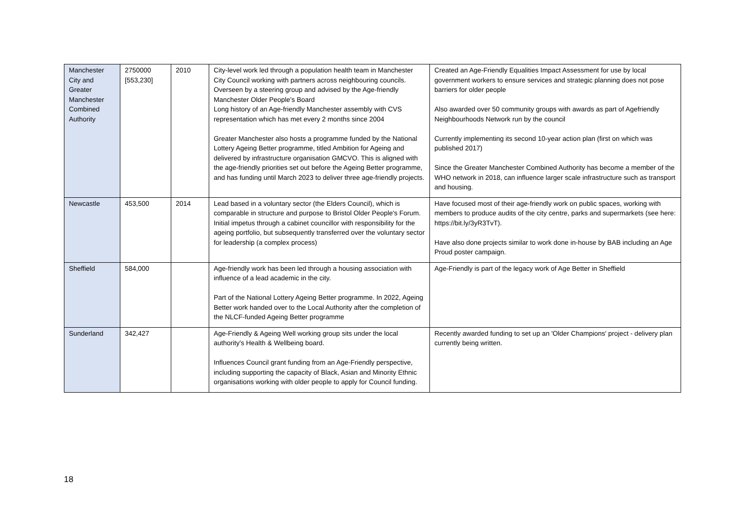| Manchester City and Greater Manchester Combined Authority | 2750000 [553,230] | 2010 | City-level work led through a population health team in Manchester City Council working with partners across neighbouring councils. Overseen by a steering group and advised by the Age-friendly Manchester Older People’s Board Long history of an Age-friendly Manchester assembly with CVS representation which has met every 2 months since 2004 Greater Manchester also hosts a programme funded by the National Lottery Ageing Better programme, titled Ambition for Ageing and delivered by infrastructure organisation GMCVO. This is aligned with the age-friendly priorities set out before the Ageing Better programme, and has funding until March 2023 to deliver three age-friendly projects. | Created an Age-Friendly Equalities Impact Assessment for use by local government workers to ensure services and strategic planning does not pose barriers for older people Also awarded over 50 community groups with awards as part of Agefriendly Neighbourhoods Network run by the council Currently implementing its second 10-year action plan (first on which was published 2017) Since the Greater Manchester Combined Authority has become a member of the WHO network in 2018, can influence larger scale infrastructure such as transport and housing. |
| Newcastle | 453,500 | 2014 | Lead based in a voluntary sector (the Elders Council), which is comparable in structure and purpose to Bristol Older People's Forum. Initial impetus through a cabinet councillor with responsibility for the ageing portfolio, but subsequently transferred over the voluntary sector for leadership (a complex process) | Have focused most of their age-friendly work on public spaces, working with members to produce audits of the city centre, parks and supermarkets (see here: https://bit.ly/3yR3TvT). Have also done projects similar to work done in-house by BAB including an Age Proud poster campaign. |
| Sheffield | 584,000 | | Age-friendly work has been led through a housing association with influence of a lead academic in the city. Part of the National Lottery Ageing Better programme. In 2022, Ageing Better work handed over to the Local Authority after the completion of the NLCF-funded Ageing Better programme | Age-Friendly is part of the legacy work of Age Better in Sheffield |
| Sunderland | 342,427 | | Age-Friendly & Ageing Well working group sits under the local authority's Health & Wellbeing board. Influences Council grant funding from an Age-Friendly perspective, including supporting the capacity of Black, Asian and Minority Ethnic organisations working with older people to apply for Council funding. | Recently awarded funding to set up an 'Older Champions' project - delivery plan currently being written. |
18